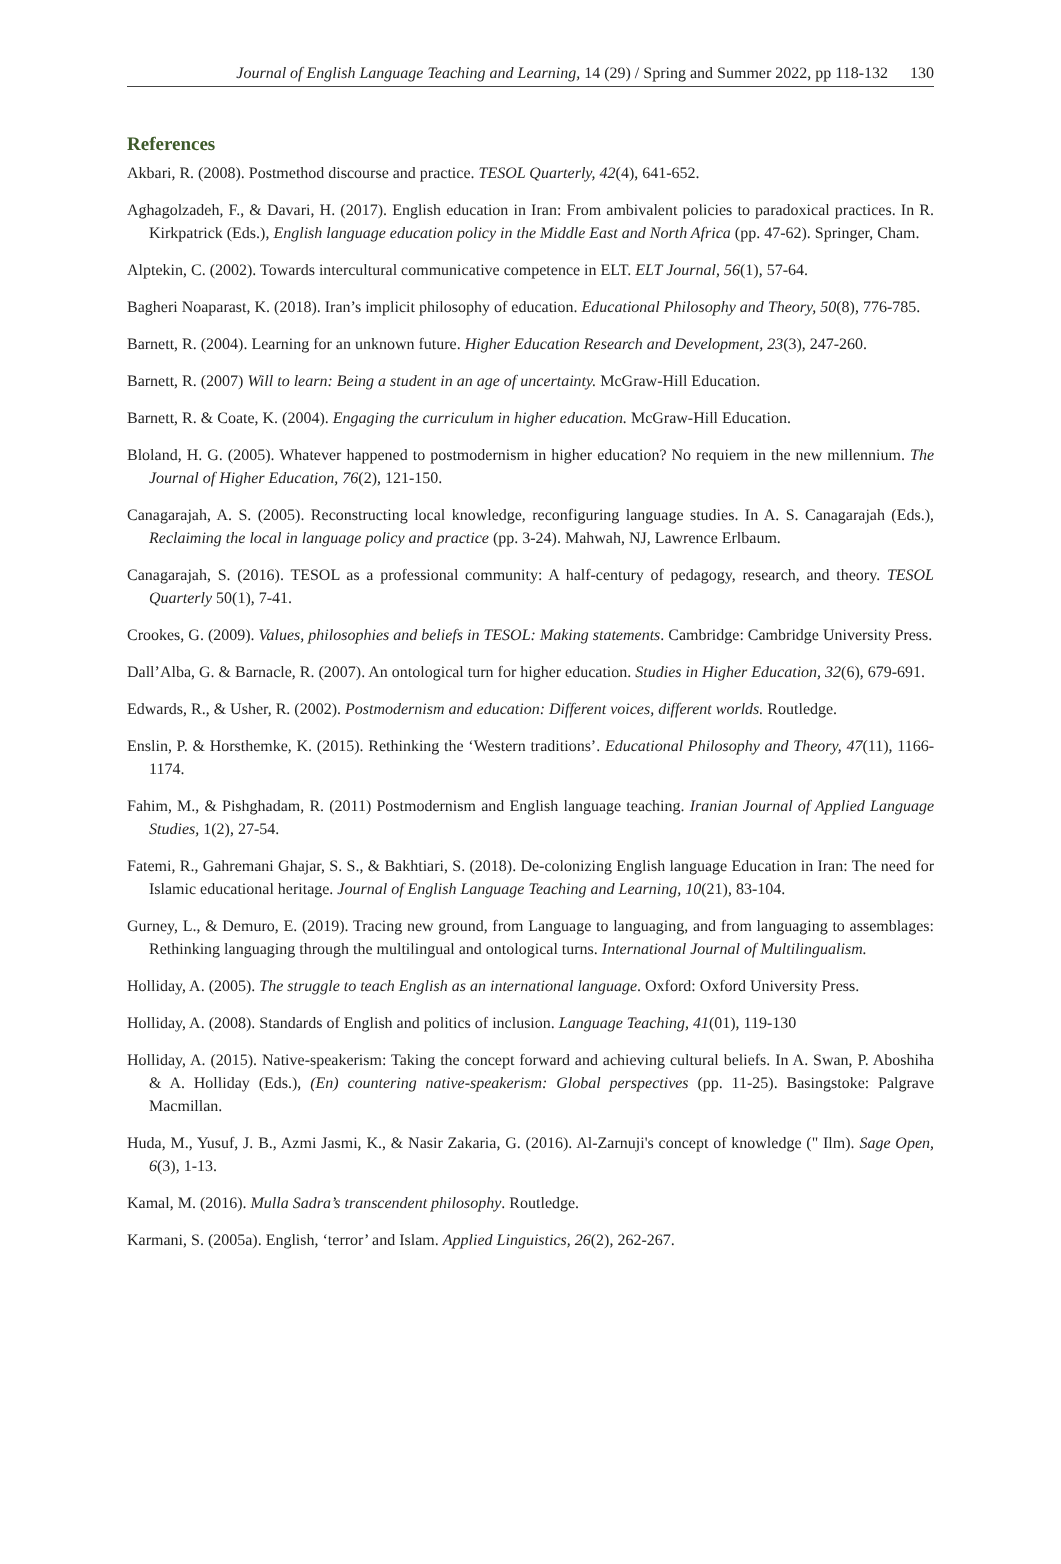Journal of English Language Teaching and Learning, 14 (29) / Spring and Summer 2022, pp 118-132 130
References
Akbari, R. (2008). Postmethod discourse and practice. TESOL Quarterly, 42(4), 641-652.
Aghagolzadeh, F., & Davari, H. (2017). English education in Iran: From ambivalent policies to paradoxical practices. In R. Kirkpatrick (Eds.), English language education policy in the Middle East and North Africa (pp. 47-62). Springer, Cham.
Alptekin, C. (2002). Towards intercultural communicative competence in ELT. ELT Journal, 56(1), 57-64.
Bagheri Noaparast, K. (2018). Iran’s implicit philosophy of education. Educational Philosophy and Theory, 50(8), 776-785.
Barnett, R. (2004). Learning for an unknown future. Higher Education Research and Development, 23(3), 247-260.
Barnett, R. (2007) Will to learn: Being a student in an age of uncertainty. McGraw-Hill Education.
Barnett, R. & Coate, K. (2004). Engaging the curriculum in higher education. McGraw-Hill Education.
Bloland, H. G. (2005). Whatever happened to postmodernism in higher education? No requiem in the new millennium. The Journal of Higher Education, 76(2), 121-150.
Canagarajah, A. S. (2005). Reconstructing local knowledge, reconfiguring language studies. In A. S. Canagarajah (Eds.), Reclaiming the local in language policy and practice (pp. 3-24). Mahwah, NJ, Lawrence Erlbaum.
Canagarajah, S. (2016). TESOL as a professional community: A half-century of pedagogy, research, and theory. TESOL Quarterly 50(1), 7-41.
Crookes, G. (2009). Values, philosophies and beliefs in TESOL: Making statements. Cambridge: Cambridge University Press.
Dall’Alba, G. & Barnacle, R. (2007). An ontological turn for higher education. Studies in Higher Education, 32(6), 679-691.
Edwards, R., & Usher, R. (2002). Postmodernism and education: Different voices, different worlds. Routledge.
Enslin, P. & Horsthemke, K. (2015). Rethinking the ‘Western traditions’. Educational Philosophy and Theory, 47(11), 1166-1174.
Fahim, M., & Pishghadam, R. (2011) Postmodernism and English language teaching. Iranian Journal of Applied Language Studies, 1(2), 27-54.
Fatemi, R., Gahremani Ghajar, S. S., & Bakhtiari, S. (2018). De-colonizing English language Education in Iran: The need for Islamic educational heritage. Journal of English Language Teaching and Learning, 10(21), 83-104.
Gurney, L., & Demuro, E. (2019). Tracing new ground, from Language to languaging, and from languaging to assemblages: Rethinking languaging through the multilingual and ontological turns. International Journal of Multilingualism.
Holliday, A. (2005). The struggle to teach English as an international language. Oxford: Oxford University Press.
Holliday, A. (2008). Standards of English and politics of inclusion. Language Teaching, 41(01), 119-130
Holliday, A. (2015). Native-speakerism: Taking the concept forward and achieving cultural beliefs. In A. Swan, P. Aboshiha & A. Holliday (Eds.), (En) countering native-speakerism: Global perspectives (pp. 11-25). Basingstoke: Palgrave Macmillan.
Huda, M., Yusuf, J. B., Azmi Jasmi, K., & Nasir Zakaria, G. (2016). Al-Zarnuji's concept of knowledge (" Ilm). Sage Open, 6(3), 1-13.
Kamal, M. (2016). Mulla Sadra’s transcendent philosophy. Routledge.
Karmani, S. (2005a). English, ‘terror’ and Islam. Applied Linguistics, 26(2), 262-267.